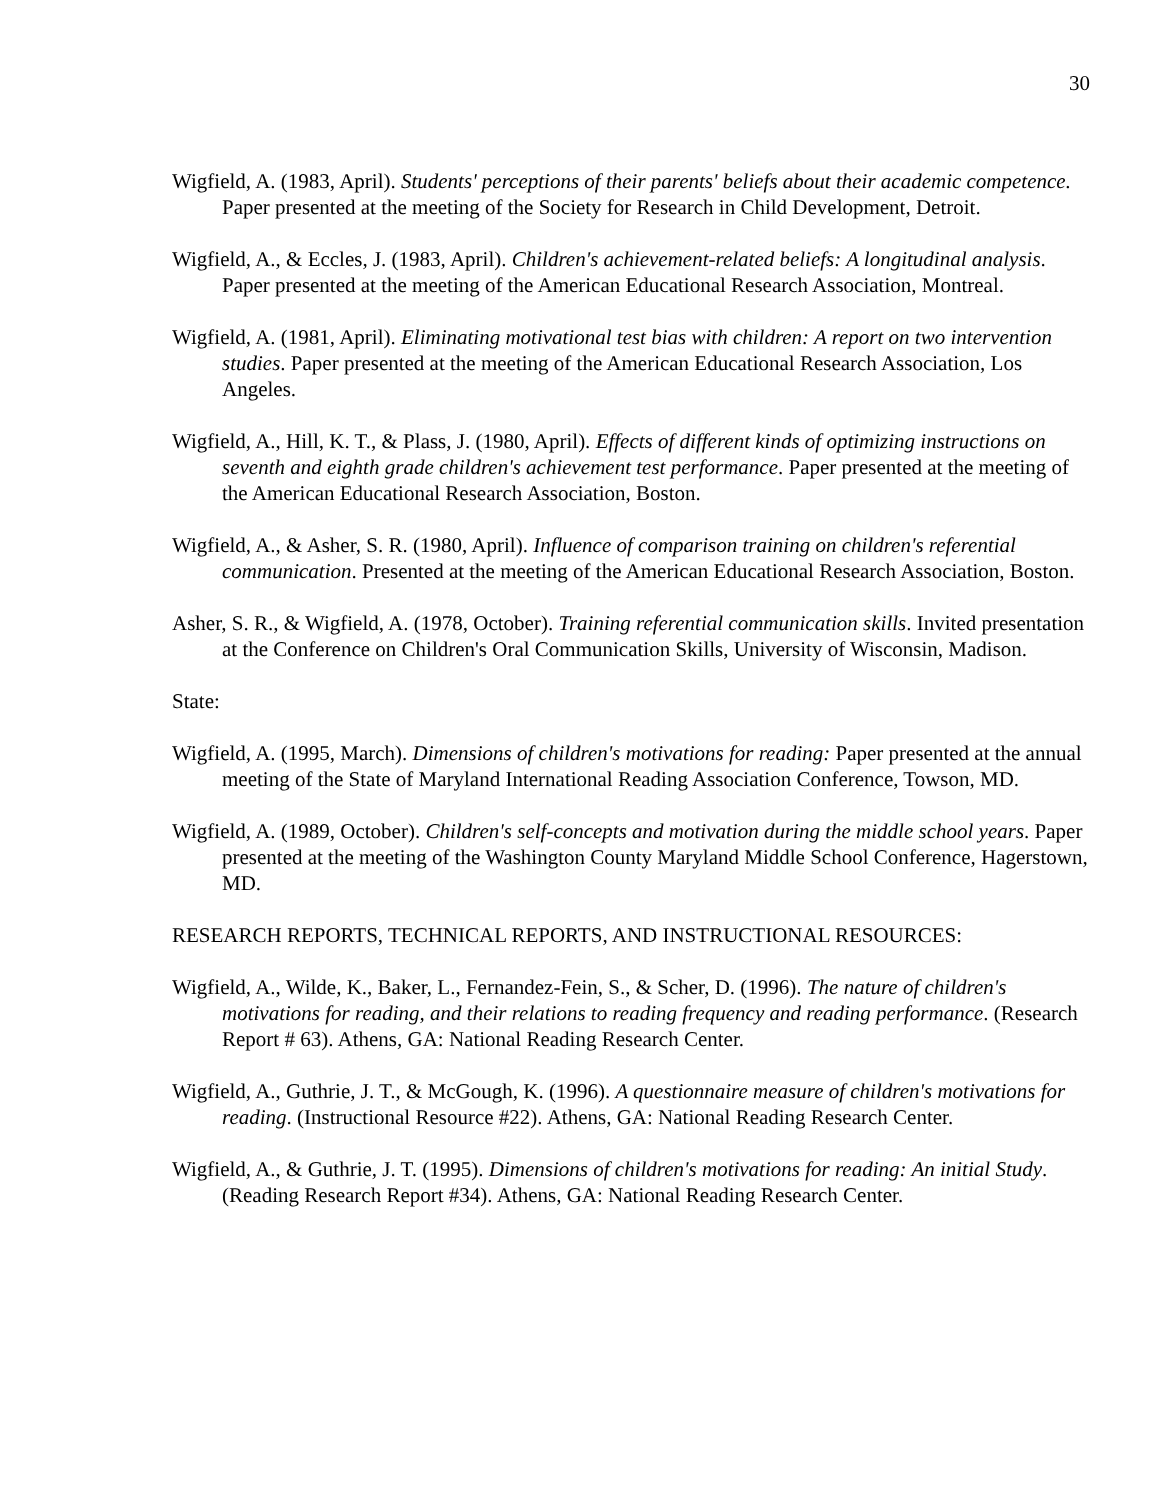30
Wigfield, A. (1983, April). Students' perceptions of their parents' beliefs about their academic competence. Paper presented at the meeting of the Society for Research in Child Development, Detroit.
Wigfield, A., & Eccles, J. (1983, April). Children's achievement-related beliefs: A longitudinal analysis. Paper presented at the meeting of the American Educational Research Association, Montreal.
Wigfield, A. (1981, April). Eliminating motivational test bias with children: A report on two intervention studies. Paper presented at the meeting of the American Educational Research Association, Los Angeles.
Wigfield, A., Hill, K. T., & Plass, J. (1980, April). Effects of different kinds of optimizing instructions on seventh and eighth grade children's achievement test performance. Paper presented at the meeting of the American Educational Research Association, Boston.
Wigfield, A., & Asher, S. R. (1980, April). Influence of comparison training on children's referential communication. Presented at the meeting of the American Educational Research Association, Boston.
Asher, S. R., & Wigfield, A. (1978, October). Training referential communication skills. Invited presentation at the Conference on Children's Oral Communication Skills, University of Wisconsin, Madison.
State:
Wigfield, A. (1995, March). Dimensions of children's motivations for reading: Paper presented at the annual meeting of the State of Maryland International Reading Association Conference, Towson, MD.
Wigfield, A. (1989, October). Children's self-concepts and motivation during the middle school years. Paper presented at the meeting of the Washington County Maryland Middle School Conference, Hagerstown, MD.
RESEARCH REPORTS, TECHNICAL REPORTS, AND INSTRUCTIONAL RESOURCES:
Wigfield, A., Wilde, K., Baker, L., Fernandez-Fein, S., & Scher, D. (1996). The nature of children's motivations for reading, and their relations to reading frequency and reading performance. (Research Report # 63). Athens, GA: National Reading Research Center.
Wigfield, A., Guthrie, J. T., & McGough, K. (1996). A questionnaire measure of children's motivations for reading. (Instructional Resource #22). Athens, GA: National Reading Research Center.
Wigfield, A., & Guthrie, J. T. (1995). Dimensions of children's motivations for reading: An initial Study. (Reading Research Report #34). Athens, GA: National Reading Research Center.